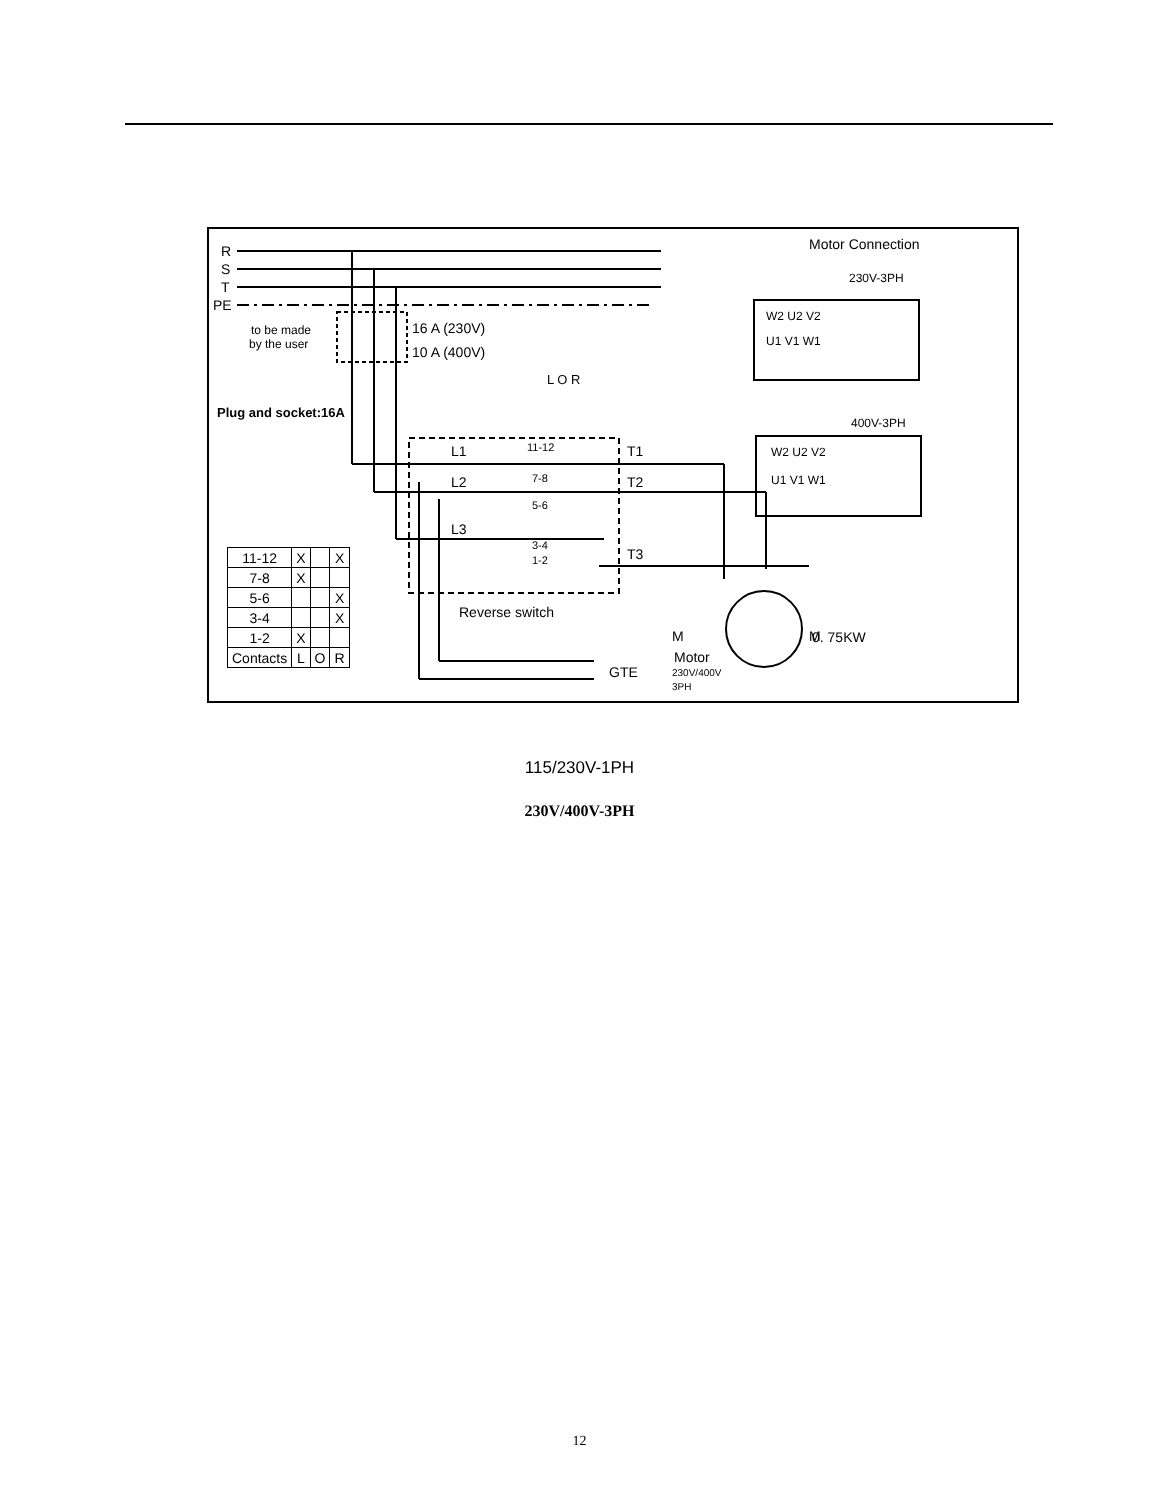R
S
T
PE
to be made
by the user
16 A (230V)
10 A (400V)
Plug and socket:16A
L1
L2
L3
T1
T2
T3
11-12
7-8
5-6
3-4
1-2
Reverse switch
L O R
M
M
Motor
230V/400V
3PH
0. 75KW
GTE
Motor Connection
230V-3PH
400V-3PH
W2 U2 V2
U1 V1 W1
W2 U2 V2
U1 V1 W1
| 11-12 | X | | X |
| 7-8 | X | | |
| 5-6 | | | X |
| 3-4 | | | X |
| 1-2 | X | | |
| Contacts | L | O | R |
115/230V-1PH
230V/400V-3PH
12